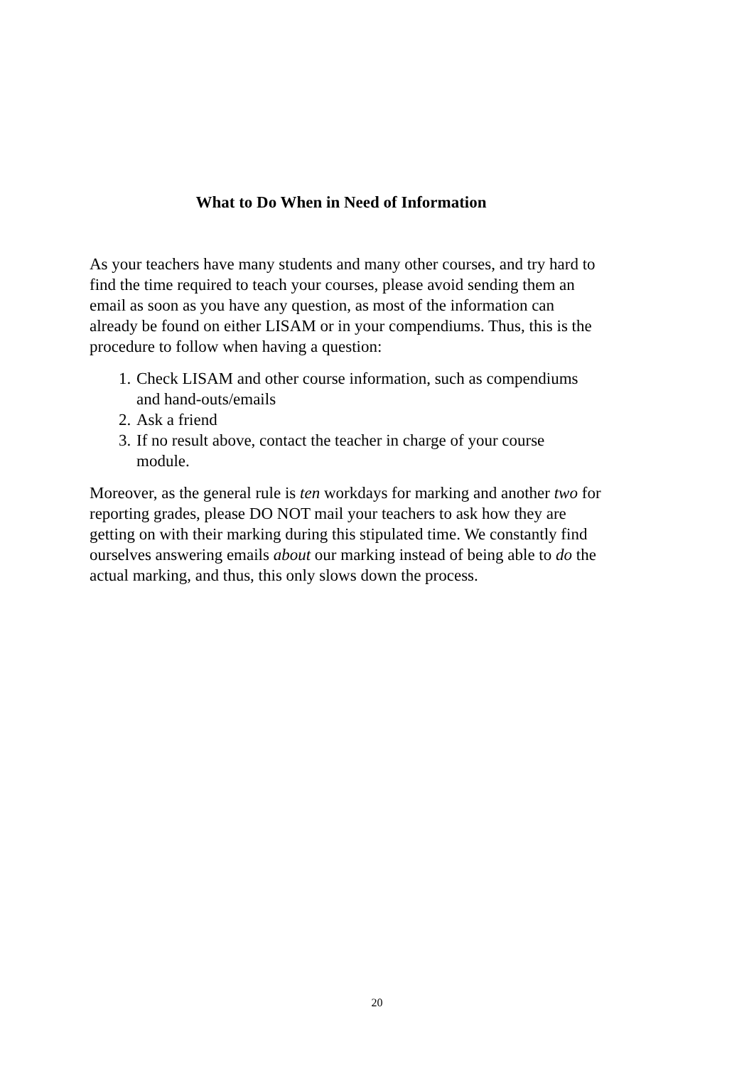What to Do When in Need of Information
As your teachers have many students and many other courses, and try hard to find the time required to teach your courses, please avoid sending them an email as soon as you have any question, as most of the information can already be found on either LISAM or in your compendiums. Thus, this is the procedure to follow when having a question:
1. Check LISAM and other course information, such as compendiums and hand-outs/emails
2. Ask a friend
3. If no result above, contact the teacher in charge of your course module.
Moreover, as the general rule is ten workdays for marking and another two for reporting grades, please DO NOT mail your teachers to ask how they are getting on with their marking during this stipulated time. We constantly find ourselves answering emails about our marking instead of being able to do the actual marking, and thus, this only slows down the process.
20